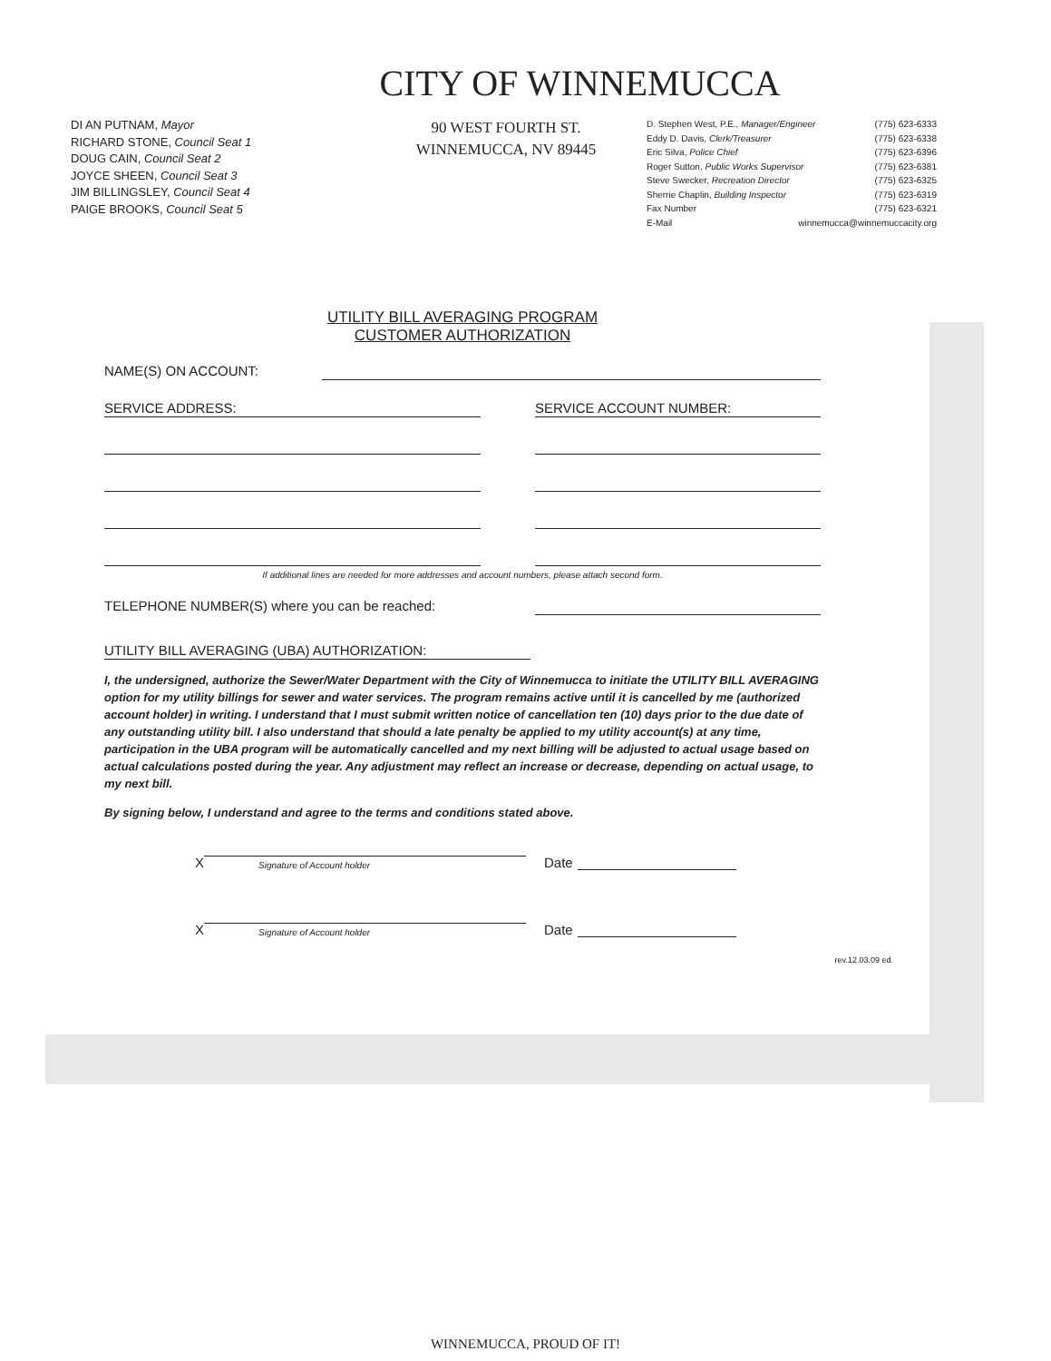CITY OF WINNEMUCCA
DI AN PUTNAM, Mayor
RICHARD STONE, Council Seat 1
DOUG CAIN, Council Seat 2
JOYCE SHEEN, Council Seat 3
JIM BILLINGSLEY, Council Seat 4
PAIGE BROOKS, Council Seat 5
90 WEST FOURTH ST.
WINNEMUCCA, NV 89445
D. Stephen West, P.E., Manager/Engineer (775) 623-6333
Eddy D. Davis, Clerk/Treasurer (775) 623-6338
Eric Silva, Police Chief (775) 623-6396
Roger Sutton, Public Works Supervisor (775) 623-6381
Steve Swecker, Recreation Director (775) 623-6325
Sherrie Chaplin, Building Inspector (775) 623-6319
Fax Number (775) 623-6321
E-Mail winnemucca@winnemuccacity.org
UTILITY BILL AVERAGING PROGRAM
CUSTOMER AUTHORIZATION
NAME(S) ON ACCOUNT:
SERVICE ADDRESS: SERVICE ACCOUNT NUMBER:
If additional lines are needed for more addresses and account numbers, please attach second form.
TELEPHONE NUMBER(S) where you can be reached:
UTILITY BILL AVERAGING (UBA) AUTHORIZATION:
I, the undersigned, authorize the Sewer/Water Department with the City of Winnemucca to initiate the UTILITY BILL AVERAGING option for my utility billings for sewer and water services. The program remains active until it is cancelled by me (authorized account holder) in writing. I understand that I must submit written notice of cancellation ten (10) days prior to the due date of any outstanding utility bill. I also understand that should a late penalty be applied to my utility account(s) at any time, participation in the UBA program will be automatically cancelled and my next billing will be adjusted to actual usage based on actual calculations posted during the year. Any adjustment may reflect an increase or decrease, depending on actual usage, to my next bill.
By signing below, I understand and agree to the terms and conditions stated above.
X
Signature of Account holder
Date
X
Signature of Account holder
Date
rev.12.03.09 ed.
WINNEMUCCA, PROUD OF IT!